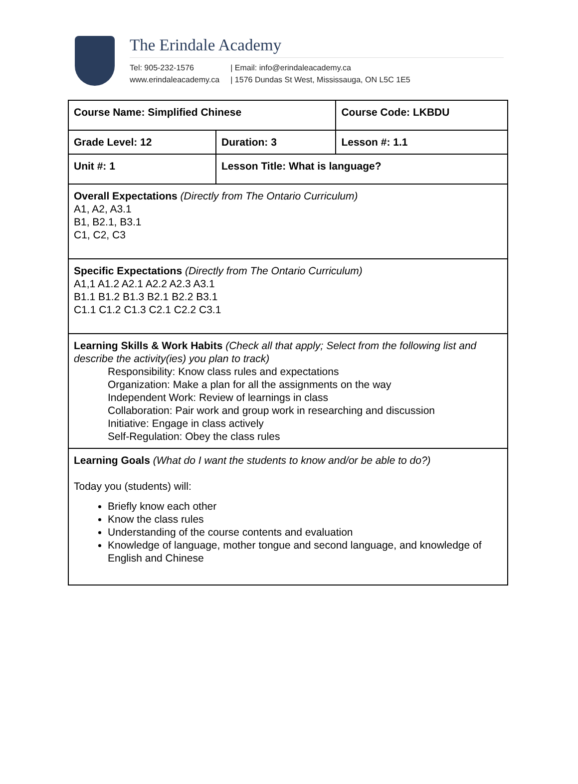The Erindale Academy
Tel: 905-232-1576
www.erindaleacademy.ca
| Email: info@erindaleacademy.ca
| 1576 Dundas St West, Mississauga, ON L5C 1E5
| Course Name: Simplified Chinese | | Course Code: LKBDU |
| Grade Level: 12 | Duration: 3 | Lesson #: 1.1 |
| Unit #: 1 | Lesson Title: What is language? | |
| Overall Expectations (Directly from The Ontario Curriculum) A1, A2, A3.1 B1, B2.1, B3.1 C1, C2, C3 | | |
| Specific Expectations (Directly from The Ontario Curriculum) A1,1 A1.2 A2.1 A2.2 A2.3 A3.1 B1.1 B1.2 B1.3 B2.1 B2.2 B3.1 C1.1 C1.2 C1.3 C2.1 C2.2 C3.1 | | |
| Learning Skills & Work Habits (Check all that apply; Select from the following list and describe the activity(ies) you plan to track) Responsibility: Know class rules and expectations Organization: Make a plan for all the assignments on the way Independent Work: Review of learnings in class Collaboration: Pair work and group work in researching and discussion Initiative: Engage in class actively Self-Regulation: Obey the class rules | | |
| Learning Goals (What do I want the students to know and/or be able to do?) Today you (students) will: Briefly know each other Know the class rules Understanding of the course contents and evaluation Knowledge of language, mother tongue and second language, and knowledge of English and Chinese | | |